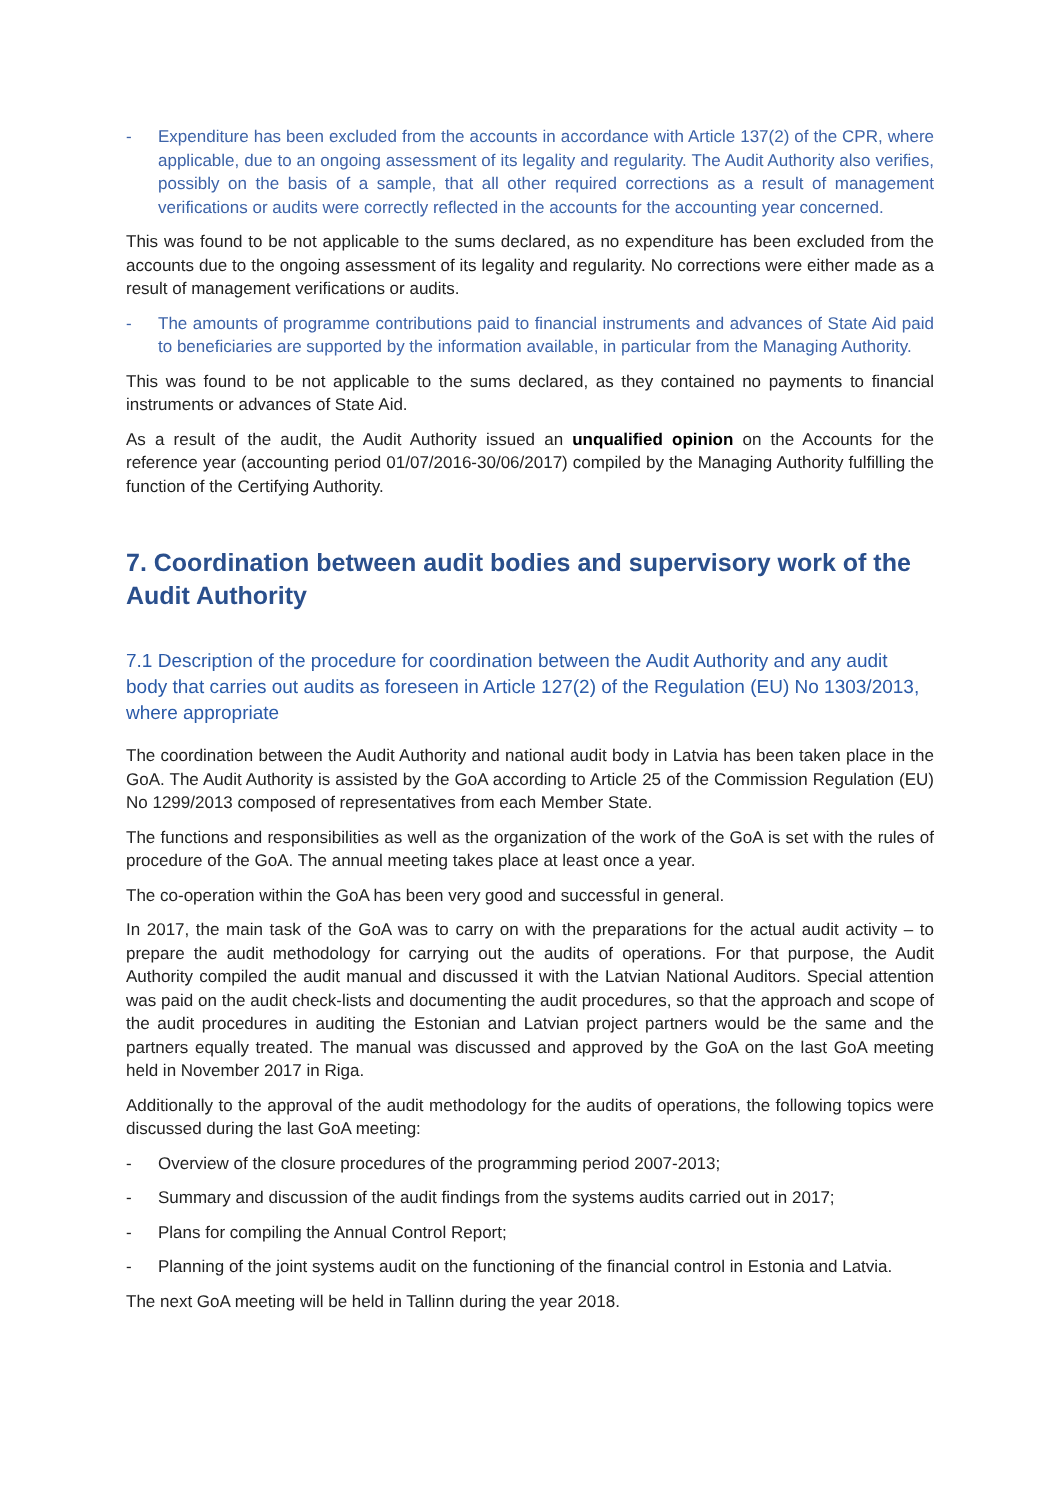- Expenditure has been excluded from the accounts in accordance with Article 137(2) of the CPR, where applicable, due to an ongoing assessment of its legality and regularity. The Audit Authority also verifies, possibly on the basis of a sample, that all other required corrections as a result of management verifications or audits were correctly reflected in the accounts for the accounting year concerned.
This was found to be not applicable to the sums declared, as no expenditure has been excluded from the accounts due to the ongoing assessment of its legality and regularity. No corrections were either made as a result of management verifications or audits.
- The amounts of programme contributions paid to financial instruments and advances of State Aid paid to beneficiaries are supported by the information available, in particular from the Managing Authority.
This was found to be not applicable to the sums declared, as they contained no payments to financial instruments or advances of State Aid.
As a result of the audit, the Audit Authority issued an unqualified opinion on the Accounts for the reference year (accounting period 01/07/2016-30/06/2017) compiled by the Managing Authority fulfilling the function of the Certifying Authority.
7. Coordination between audit bodies and supervisory work of the Audit Authority
7.1 Description of the procedure for coordination between the Audit Authority and any audit body that carries out audits as foreseen in Article 127(2) of the Regulation (EU) No 1303/2013, where appropriate
The coordination between the Audit Authority and national audit body in Latvia has been taken place in the GoA. The Audit Authority is assisted by the GoA according to Article 25 of the Commission Regulation (EU) No 1299/2013 composed of representatives from each Member State.
The functions and responsibilities as well as the organization of the work of the GoA is set with the rules of procedure of the GoA. The annual meeting takes place at least once a year.
The co-operation within the GoA has been very good and successful in general.
In 2017, the main task of the GoA was to carry on with the preparations for the actual audit activity – to prepare the audit methodology for carrying out the audits of operations. For that purpose, the Audit Authority compiled the audit manual and discussed it with the Latvian National Auditors. Special attention was paid on the audit check-lists and documenting the audit procedures, so that the approach and scope of the audit procedures in auditing the Estonian and Latvian project partners would be the same and the partners equally treated. The manual was discussed and approved by the GoA on the last GoA meeting held in November 2017 in Riga.
Additionally to the approval of the audit methodology for the audits of operations, the following topics were discussed during the last GoA meeting:
- Overview of the closure procedures of the programming period 2007-2013;
- Summary and discussion of the audit findings from the systems audits carried out in 2017;
- Plans for compiling the Annual Control Report;
- Planning of the joint systems audit on the functioning of the financial control in Estonia and Latvia.
The next GoA meeting will be held in Tallinn during the year 2018.